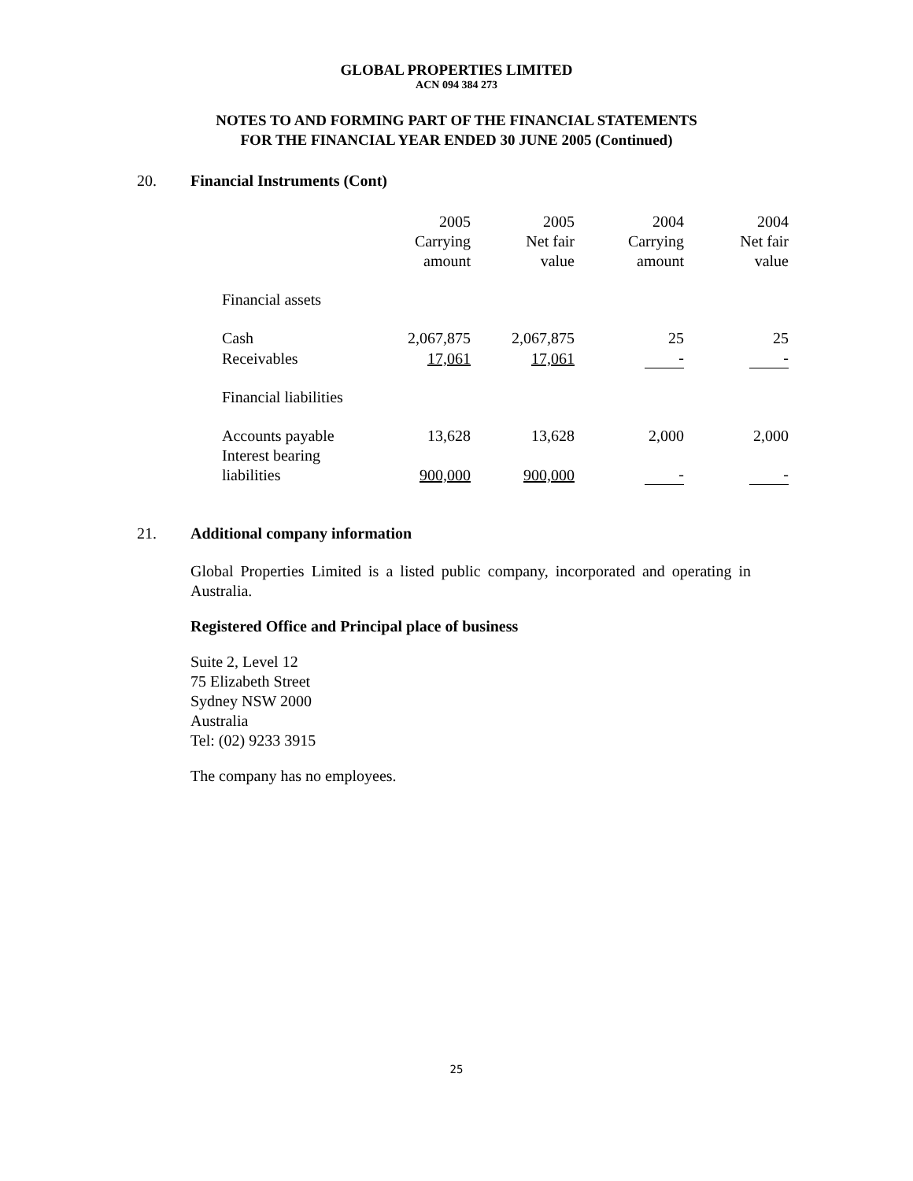GLOBAL PROPERTIES LIMITED
ACN 094 384 273
NOTES TO AND FORMING PART OF THE FINANCIAL STATEMENTS
FOR THE FINANCIAL YEAR ENDED 30 JUNE 2005 (Continued)
20. Financial Instruments (Cont)
| | 2005 Carrying amount | 2005 Net fair value | 2004 Carrying amount | 2004 Net fair value |
| --- | --- | --- | --- | --- |
| Financial assets | | | | |
| Cash | 2,067,875 | 2,067,875 | 25 | 25 |
| Receivables | 17,061 | 17,061 | - | - |
| Financial liabilities | | | | |
| Accounts payable | 13,628 | 13,628 | 2,000 | 2,000 |
| Interest bearing liabilities | 900,000 | 900,000 | - | - |
21. Additional company information
Global Properties Limited is a listed public company, incorporated and operating in Australia.
Registered Office and Principal place of business
Suite 2, Level 12
75 Elizabeth Street
Sydney NSW 2000
Australia
Tel: (02) 9233 3915
The company has no employees.
25